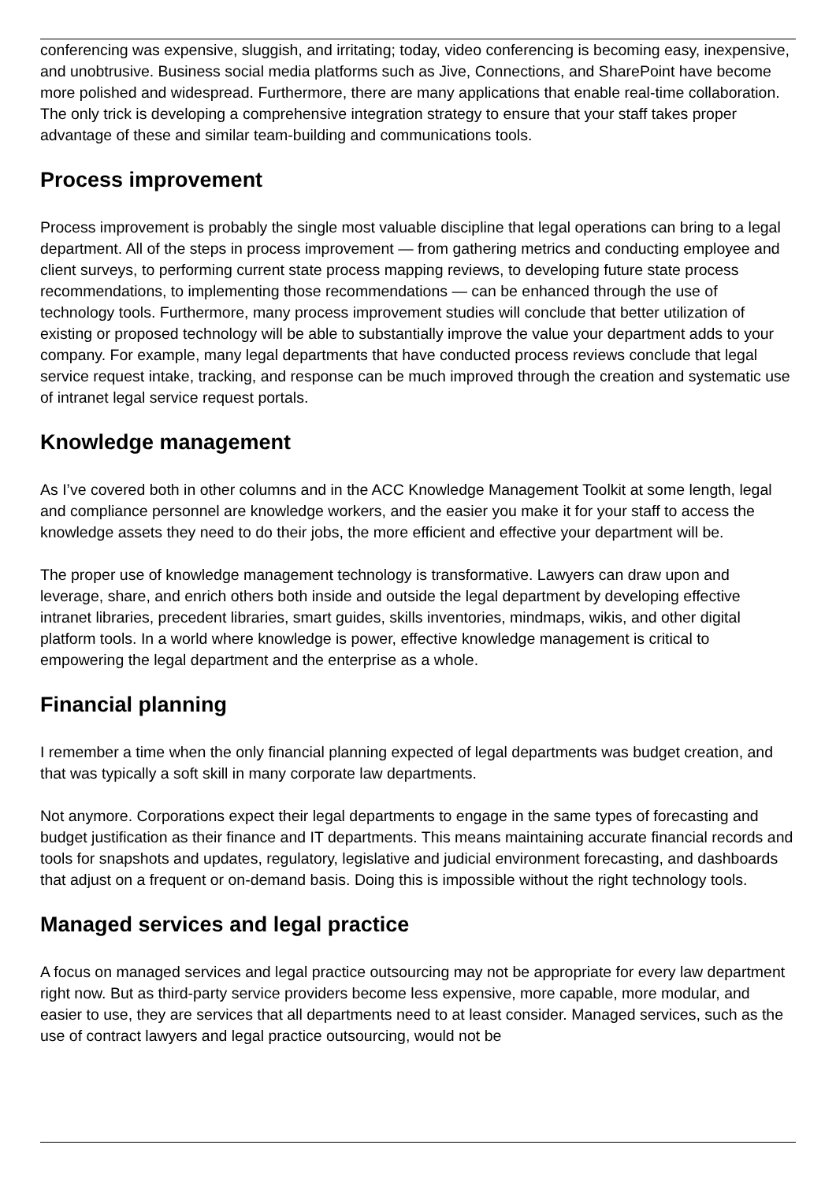conferencing was expensive, sluggish, and irritating; today, video conferencing is becoming easy, inexpensive, and unobtrusive. Business social media platforms such as Jive, Connections, and SharePoint have become more polished and widespread. Furthermore, there are many applications that enable real-time collaboration. The only trick is developing a comprehensive integration strategy to ensure that your staff takes proper advantage of these and similar team-building and communications tools.
Process improvement
Process improvement is probably the single most valuable discipline that legal operations can bring to a legal department. All of the steps in process improvement — from gathering metrics and conducting employee and client surveys, to performing current state process mapping reviews, to developing future state process recommendations, to implementing those recommendations — can be enhanced through the use of technology tools. Furthermore, many process improvement studies will conclude that better utilization of existing or proposed technology will be able to substantially improve the value your department adds to your company. For example, many legal departments that have conducted process reviews conclude that legal service request intake, tracking, and response can be much improved through the creation and systematic use of intranet legal service request portals.
Knowledge management
As I’ve covered both in other columns and in the ACC Knowledge Management Toolkit at some length, legal and compliance personnel are knowledge workers, and the easier you make it for your staff to access the knowledge assets they need to do their jobs, the more efficient and effective your department will be.
The proper use of knowledge management technology is transformative. Lawyers can draw upon and leverage, share, and enrich others both inside and outside the legal department by developing effective intranet libraries, precedent libraries, smart guides, skills inventories, mindmaps, wikis, and other digital platform tools. In a world where knowledge is power, effective knowledge management is critical to empowering the legal department and the enterprise as a whole.
Financial planning
I remember a time when the only financial planning expected of legal departments was budget creation, and that was typically a soft skill in many corporate law departments.
Not anymore. Corporations expect their legal departments to engage in the same types of forecasting and budget justification as their finance and IT departments. This means maintaining accurate financial records and tools for snapshots and updates, regulatory, legislative and judicial environment forecasting, and dashboards that adjust on a frequent or on-demand basis. Doing this is impossible without the right technology tools.
Managed services and legal practice
A focus on managed services and legal practice outsourcing may not be appropriate for every law department right now. But as third-party service providers become less expensive, more capable, more modular, and easier to use, they are services that all departments need to at least consider. Managed services, such as the use of contract lawyers and legal practice outsourcing, would not be